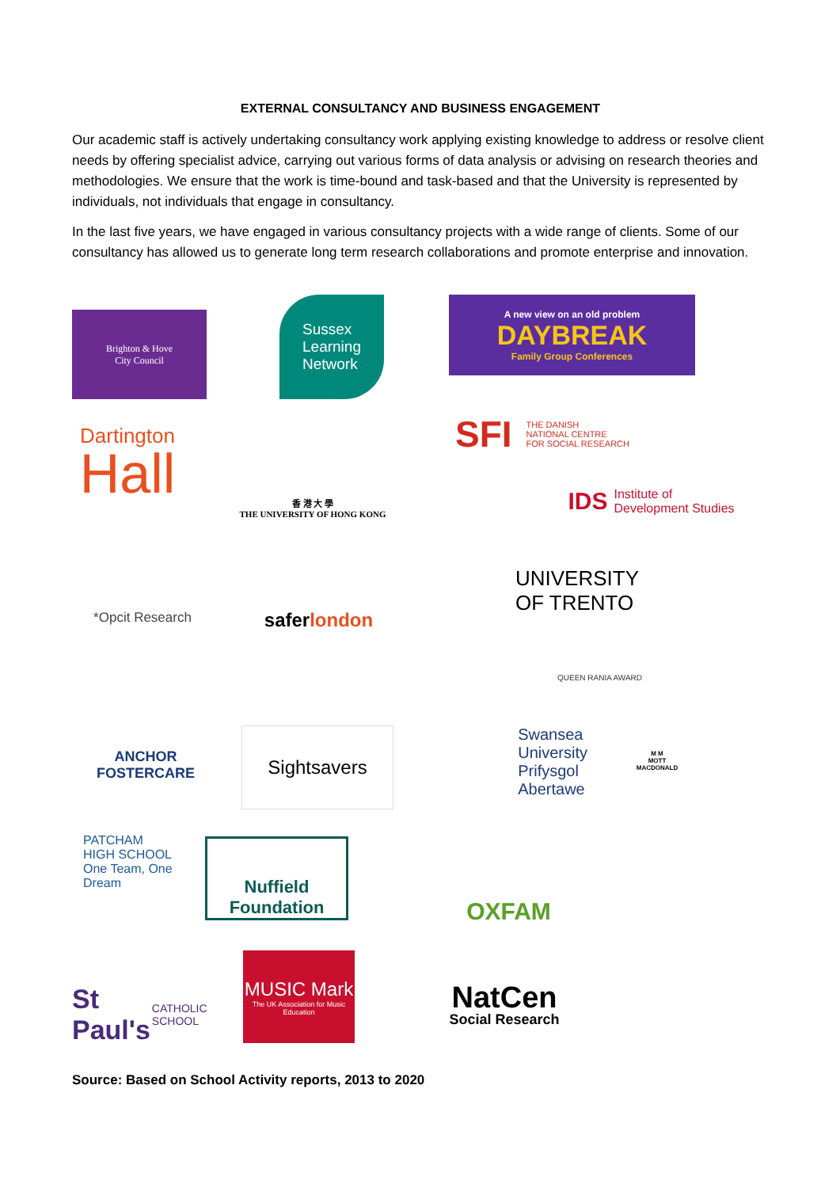EXTERNAL CONSULTANCY AND BUSINESS ENGAGEMENT
Our academic staff is actively undertaking consultancy work applying existing knowledge to address or resolve client needs by offering specialist advice, carrying out various forms of data analysis or advising on research theories and methodologies. We ensure that the work is time-bound and task-based and that the University is represented by individuals, not individuals that engage in consultancy.
In the last five years, we have engaged in various consultancy projects with a wide range of clients. Some of our consultancy has allowed us to generate long term research collaborations and promote enterprise and innovation.
Brighton & Hove
City Council
Sussex
Learning
Network
A new view on an old problem
DAYBREAK
Family Group Conferences
Dartington
Hall
香 港 大 學
THE UNIVERSITY OF HONG KONG
SFI THE DANISH
NATIONAL CENTRE
FOR SOCIAL RESEARCH
IDS Institute of
Development Studies
*Opcit Research
safer london
UNIVERSITY
OF TRENTO
QUEEN RANIA AWARD
ANCHOR
FOSTERCARE
Sightsavers
Swansea
University
Prifysgol
Abertawe
M M
MOTT MACDONALD
PATCHAM
HIGH SCHOOL
One Team, One Dream
Nuffield
Foundation
OXFAM
St Paul's
CATHOLIC SCHOOL
MUSIC Mark
The UK Association for Music Education
NatCen
Social Research
Source: Based on School Activity reports, 2013 to 2020